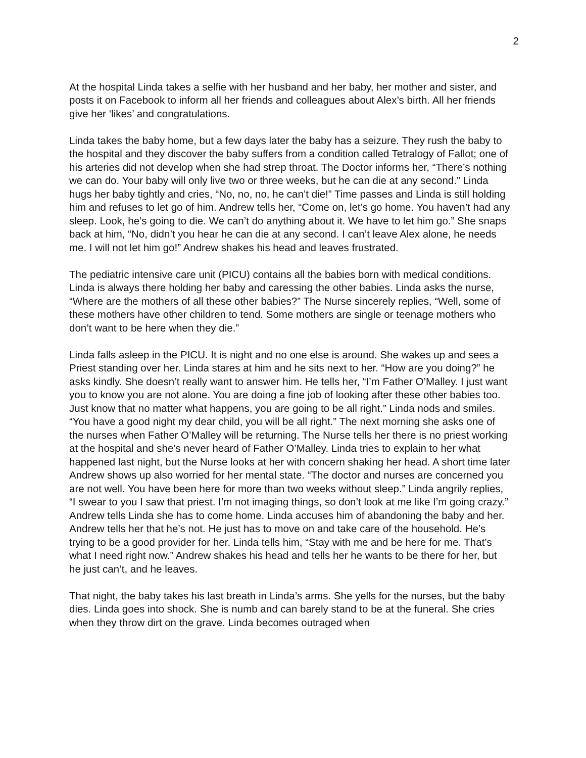2
At the hospital Linda takes a selfie with her husband and her baby, her mother and sister, and posts it on Facebook to inform all her friends and colleagues about Alex’s birth. All her friends give her ‘likes’ and congratulations.
Linda takes the baby home, but a few days later the baby has a seizure. They rush the baby to the hospital and they discover the baby suffers from a condition called Tetralogy of Fallot; one of his arteries did not develop when she had strep throat. The Doctor informs her, “There’s nothing we can do. Your baby will only live two or three weeks, but he can die at any second.” Linda hugs her baby tightly and cries, “No, no, no, he can’t die!” Time passes and Linda is still holding him and refuses to let go of him. Andrew tells her, “Come on, let’s go home. You haven’t had any sleep. Look, he’s going to die. We can’t do anything about it. We have to let him go.” She snaps back at him, “No, didn’t you hear he can die at any second. I can’t leave Alex alone, he needs me. I will not let him go!” Andrew shakes his head and leaves frustrated.
The pediatric intensive care unit (PICU) contains all the babies born with medical conditions. Linda is always there holding her baby and caressing the other babies. Linda asks the nurse, “Where are the mothers of all these other babies?” The Nurse sincerely replies, “Well, some of these mothers have other children to tend. Some mothers are single or teenage mothers who don’t want to be here when they die.”
Linda falls asleep in the PICU. It is night and no one else is around. She wakes up and sees a Priest standing over her. Linda stares at him and he sits next to her. “How are you doing?” he asks kindly. She doesn’t really want to answer him. He tells her, “I’m Father O’Malley. I just want you to know you are not alone. You are doing a fine job of looking after these other babies too. Just know that no matter what happens, you are going to be all right.” Linda nods and smiles. “You have a good night my dear child, you will be all right.” The next morning she asks one of the nurses when Father O’Malley will be returning. The Nurse tells her there is no priest working at the hospital and she’s never heard of Father O’Malley. Linda tries to explain to her what happened last night, but the Nurse looks at her with concern shaking her head. A short time later Andrew shows up also worried for her mental state. “The doctor and nurses are concerned you are not well. You have been here for more than two weeks without sleep.” Linda angrily replies, “I swear to you I saw that priest. I’m not imaging things, so don’t look at me like I’m going crazy.” Andrew tells Linda she has to come home. Linda accuses him of abandoning the baby and her. Andrew tells her that he’s not. He just has to move on and take care of the household. He’s trying to be a good provider for her. Linda tells him, “Stay with me and be here for me. That’s what I need right now.” Andrew shakes his head and tells her he wants to be there for her, but he just can’t, and he leaves.
That night, the baby takes his last breath in Linda’s arms. She yells for the nurses, but the baby dies. Linda goes into shock. She is numb and can barely stand to be at the funeral. She cries when they throw dirt on the grave. Linda becomes outraged when